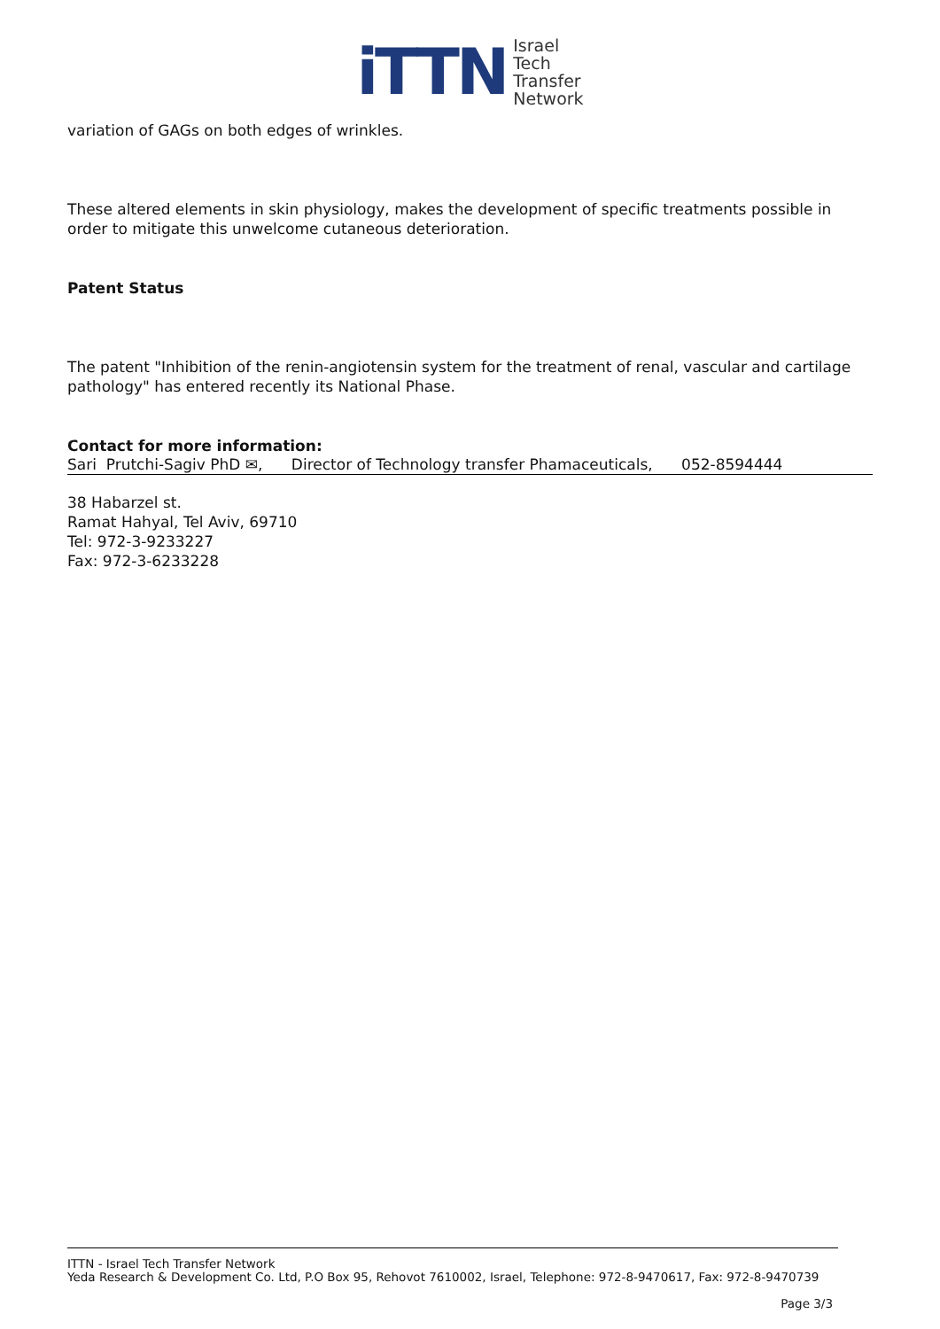iTTN Israel
Tech
Transfer
Network
variation of GAGs on both edges of wrinkles.
These altered elements in skin physiology, makes the development of specific treatments possible in order to mitigate this unwelcome cutaneous deterioration.
Patent Status
The patent "Inhibition of the renin-angiotensin system for the treatment of renal, vascular and cartilage pathology" has entered recently its National Phase.
Contact for more information:
Sari Prutchi-Sagiv PhD ✉, Director of Technology transfer Phamaceuticals, 052-8594444
38 Habarzel st.
Ramat Hahyal, Tel Aviv, 69710
Tel: 972-3-9233227
Fax: 972-3-6233228
ITTN - Israel Tech Transfer Network
Yeda Research & Development Co. Ltd, P.O Box 95, Rehovot 7610002, Israel, Telephone: 972-8-9470617, Fax: 972-8-9470739
Page 3/3